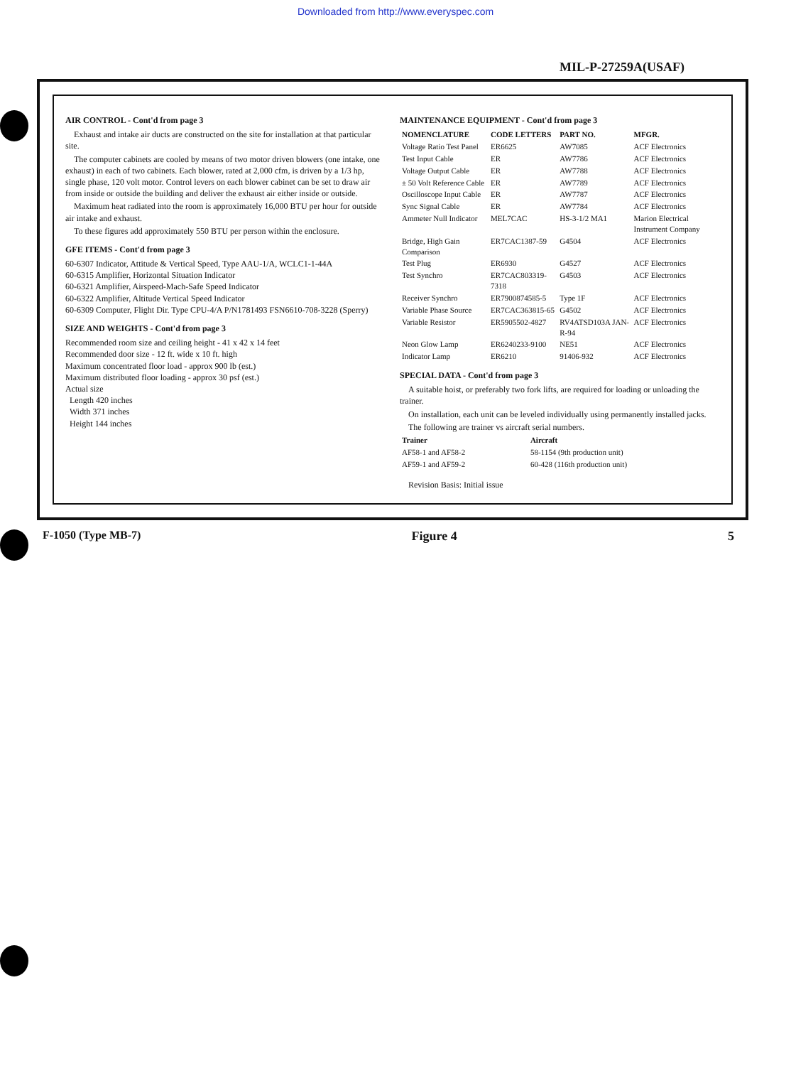Downloaded from http://www.everyspec.com
MIL-P-27259A(USAF)
AIR CONTROL - Cont'd from page 3
Exhaust and intake air ducts are constructed on the site for installation at that particular site.
The computer cabinets are cooled by means of two motor driven blowers (one intake, one exhaust) in each of two cabinets. Each blower, rated at 2,000 cfm, is driven by a 1/3 hp, single phase, 120 volt motor. Control levers on each blower cabinet can be set to draw air from inside or outside the building and deliver the exhaust air either inside or outside.
Maximum heat radiated into the room is approximately 16,000 BTU per hour for outside air intake and exhaust.
To these figures add approximately 550 BTU per person within the enclosure.
GFE ITEMS - Cont'd from page 3
60-6307 Indicator, Attitude & Vertical Speed, Type AAU-1/A, WCLC1-1-44A
60-6315 Amplifier, Horizontal Situation Indicator
60-6321 Amplifier, Airspeed-Mach-Safe Speed Indicator
60-6322 Amplifier, Altitude Vertical Speed Indicator
60-6309 Computer, Flight Dir. Type CPU-4/A P/N1781493 FSN6610-708-3228 (Sperry)
SIZE AND WEIGHTS - Cont'd from page 3
Recommended room size and ceiling height - 41 x 42 x 14 feet
Recommended door size - 12 ft. wide x 10 ft. high
Maximum concentrated floor load - approx 900 lb (est.)
Maximum distributed floor loading - approx 30 psf (est.)
Actual size
Length 420 inches
Width 371 inches
Height 144 inches
MAINTENANCE EQUIPMENT - Cont'd from page 3
| NOMENCLATURE | CODE LETTERS | PART NO. | MFGR. |
| --- | --- | --- | --- |
| Voltage Ratio Test Panel | ER6625 | AW7085 | ACF Electronics |
| Test Input Cable | ER | AW7786 | ACF Electronics |
| Voltage Output Cable | ER | AW7788 | ACF Electronics |
| ± 50 Volt Reference Cable | ER | AW7789 | ACF Electronics |
| Oscilloscope Input Cable | ER | AW7787 | ACF Electronics |
| Sync Signal Cable | ER | AW7784 | ACF Electronics |
| Ammeter Null Indicator | MEL7CAC | HS-3-1/2 MA1 | Marion Electrical Instrument Company |
| Bridge, High Gain Comparison | ER7CAC1387-59 | G4504 | ACF Electronics |
| Test Plug | ER6930 | G4527 | ACF Electronics |
| Test Synchro | ER7CAC803319-7318 | G4503 | ACF Electronics |
| Receiver Synchro | ER7900874585-5 | Type 1F | ACF Electronics |
| Variable Phase Source | ER7CAC363815-65 | G4502 | ACF Electronics |
| Variable Resistor | ER5905502-4827 | RV4ATSD103A JAN-R-94 | ACF Electronics |
| Neon Glow Lamp | ER6240233-9100 | NE51 | ACF Electronics |
| Indicator Lamp | ER6210 | 91406-932 | ACF Electronics |
SPECIAL DATA - Cont'd from page 3
A suitable hoist, or preferably two fork lifts, are required for loading or unloading the trainer.
On installation, each unit can be leveled individually using permanently installed jacks.
The following are trainer vs aircraft serial numbers.
| Trainer | Aircraft |
| --- | --- |
| AF58-1 and AF58-2 | 58-1154 (9th production unit) |
| AF59-1 and AF59-2 | 60-428 (116th production unit) |
Revision Basis: Initial issue
F-1050 (Type MB-7) Figure 4 5